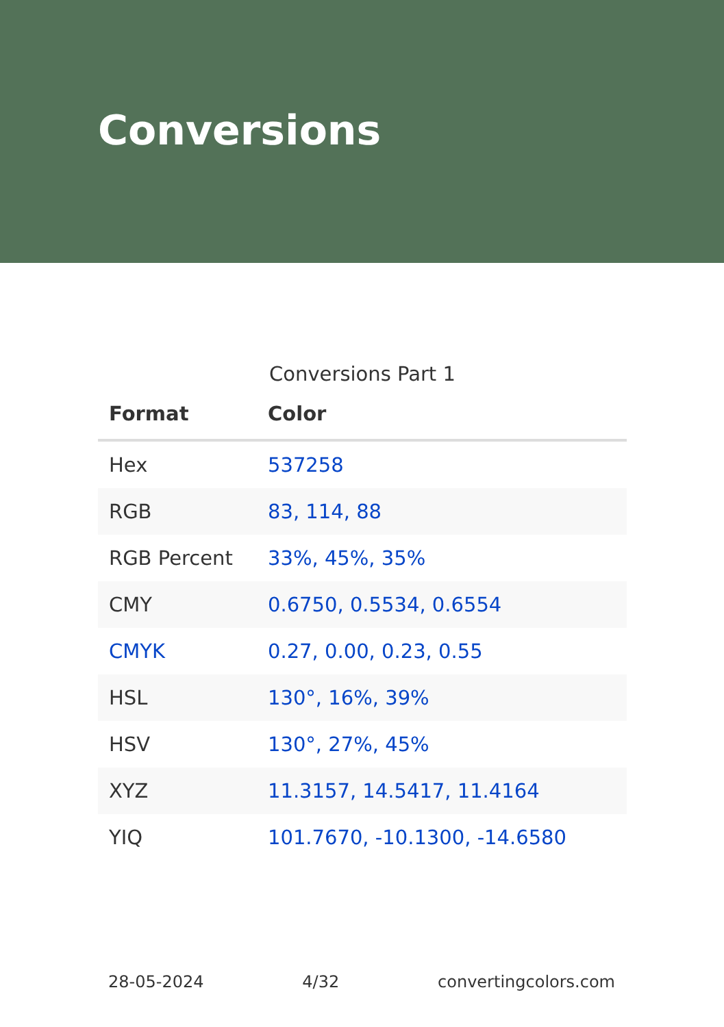Conversions
Conversions Part 1
| Format | Color |
| --- | --- |
| Hex | 537258 |
| RGB | 83, 114, 88 |
| RGB Percent | 33%, 45%, 35% |
| CMY | 0.6750, 0.5534, 0.6554 |
| CMYK | 0.27, 0.00, 0.23, 0.55 |
| HSL | 130°, 16%, 39% |
| HSV | 130°, 27%, 45% |
| XYZ | 11.3157, 14.5417, 11.4164 |
| YIQ | 101.7670, -10.1300, -14.6580 |
28-05-2024 4/32 convertingcolors.com